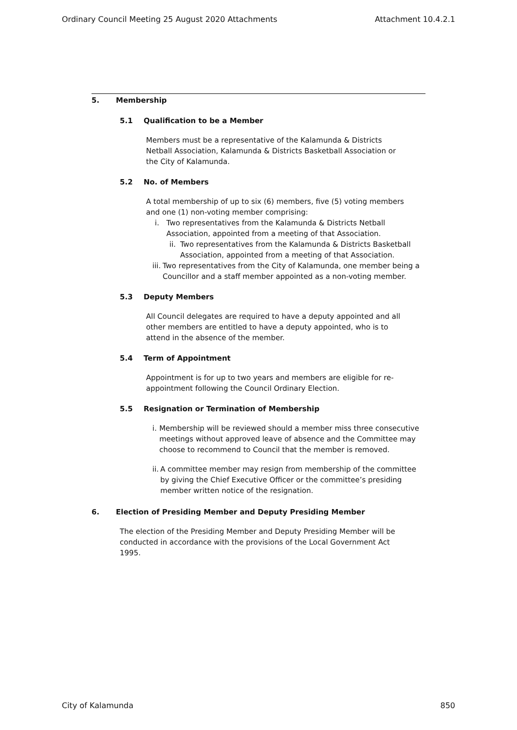Ordinary Council Meeting 25 August 2020 Attachments Attachment 10.4.2.1
5. Membership
5.1 Qualification to be a Member
Members must be a representative of the Kalamunda & Districts Netball Association, Kalamunda & Districts Basketball Association or the City of Kalamunda.
5.2 No. of Members
A total membership of up to six (6) members, five (5) voting members and one (1) non-voting member comprising:
i. Two representatives from the Kalamunda & Districts Netball Association, appointed from a meeting of that Association.
ii. Two representatives from the Kalamunda & Districts Basketball Association, appointed from a meeting of that Association.
iii. Two representatives from the City of Kalamunda, one member being a Councillor and a staff member appointed as a non-voting member.
5.3 Deputy Members
All Council delegates are required to have a deputy appointed and all other members are entitled to have a deputy appointed, who is to attend in the absence of the member.
5.4 Term of Appointment
Appointment is for up to two years and members are eligible for re- appointment following the Council Ordinary Election.
5.5 Resignation or Termination of Membership
i. Membership will be reviewed should a member miss three consecutive meetings without approved leave of absence and the Committee may choose to recommend to Council that the member is removed.
ii. A committee member may resign from membership of the committee by giving the Chief Executive Officer or the committee’s presiding member written notice of the resignation.
6. Election of Presiding Member and Deputy Presiding Member
The election of the Presiding Member and Deputy Presiding Member will be conducted in accordance with the provisions of the Local Government Act 1995.
City of Kalamunda 850